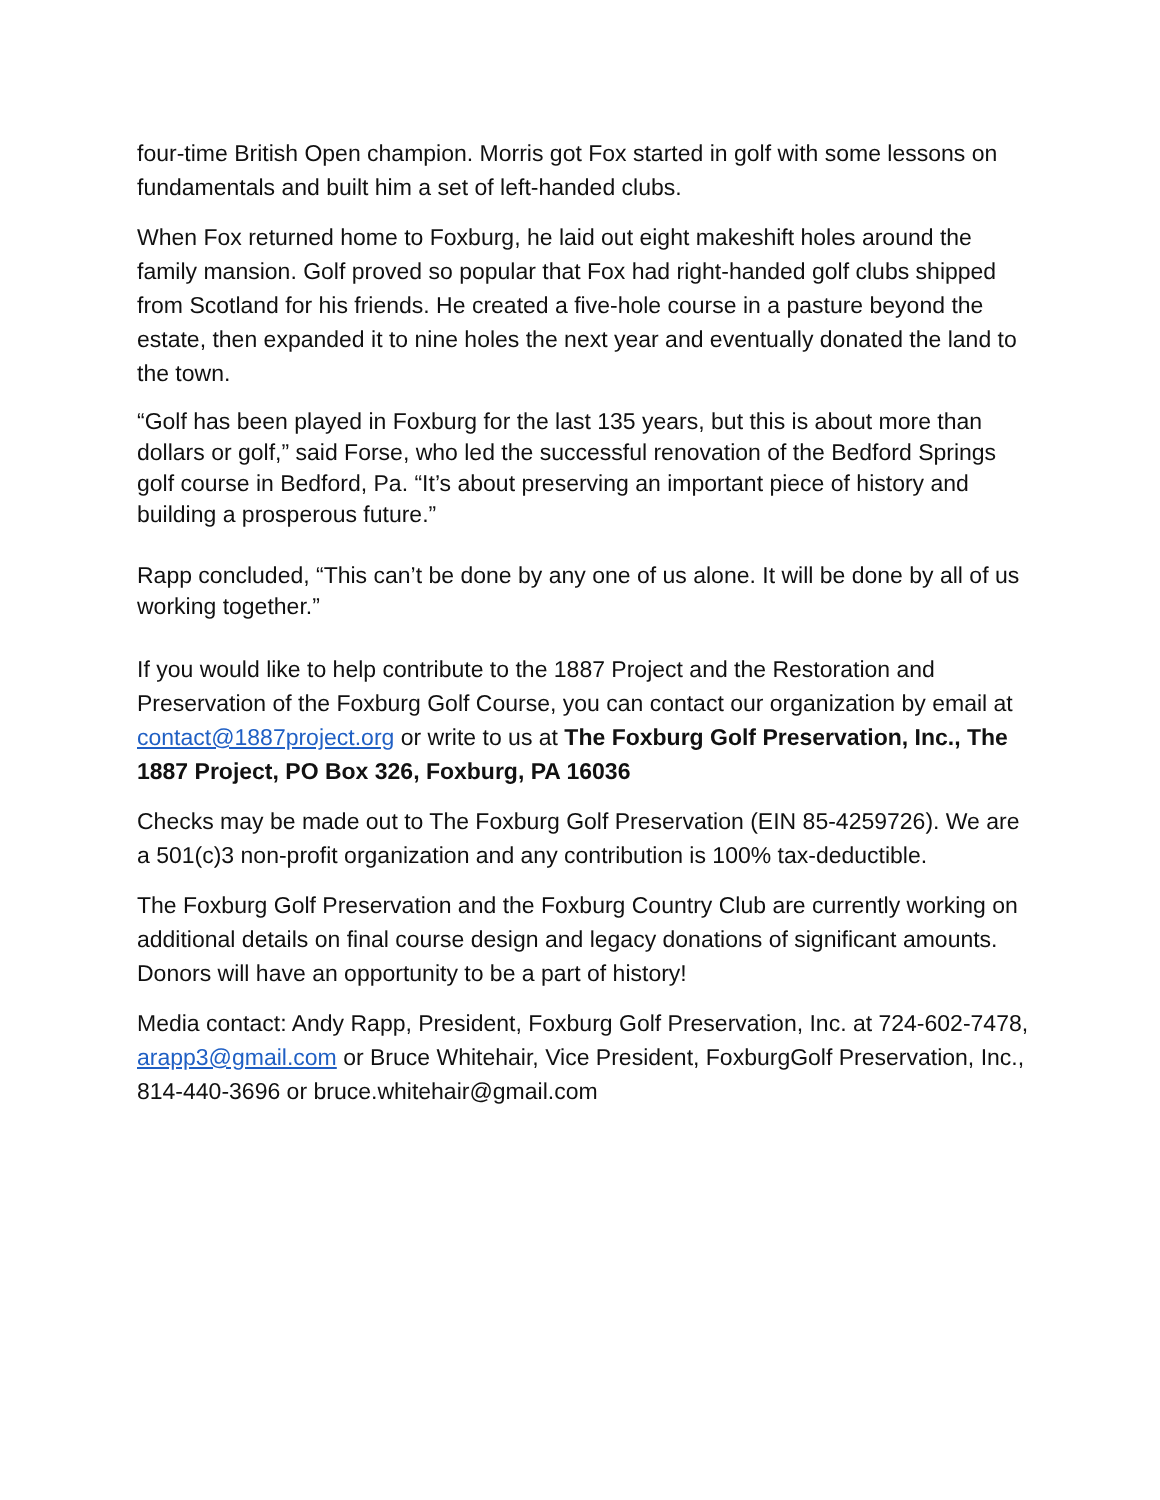four-time British Open champion. Morris got Fox started in golf with some lessons on fundamentals and built him a set of left-handed clubs.
When Fox returned home to Foxburg, he laid out eight makeshift holes around the family mansion. Golf proved so popular that Fox had right-handed golf clubs shipped from Scotland for his friends. He created a five-hole course in a pasture beyond the estate, then expanded it to nine holes the next year and eventually donated the land to the town.
“Golf has been played in Foxburg for the last 135 years, but this is about more than dollars or golf,” said Forse, who led the successful renovation of the Bedford Springs golf course in Bedford, Pa. “It’s about preserving an important piece of history and building a prosperous future.”
Rapp concluded, “This can’t be done by any one of us alone. It will be done by all of us working together.”
If you would like to help contribute to the 1887 Project and the Restoration and Preservation of the Foxburg Golf Course, you can contact our organization by email at contact@1887project.org or write to us at The Foxburg Golf Preservation, Inc., The 1887 Project, PO Box 326, Foxburg, PA 16036
Checks may be made out to The Foxburg Golf Preservation (EIN 85-4259726). We are a 501(c)3 non-profit organization and any contribution is 100% tax-deductible.
The Foxburg Golf Preservation and the Foxburg Country Club are currently working on additional details on final course design and legacy donations of significant amounts. Donors will have an opportunity to be a part of history!
Media contact: Andy Rapp, President, Foxburg Golf Preservation, Inc. at 724-602-7478, arapp3@gmail.com or Bruce Whitehair, Vice President, FoxburgGolf Preservation, Inc., 814-440-3696 or bruce.whitehair@gmail.com